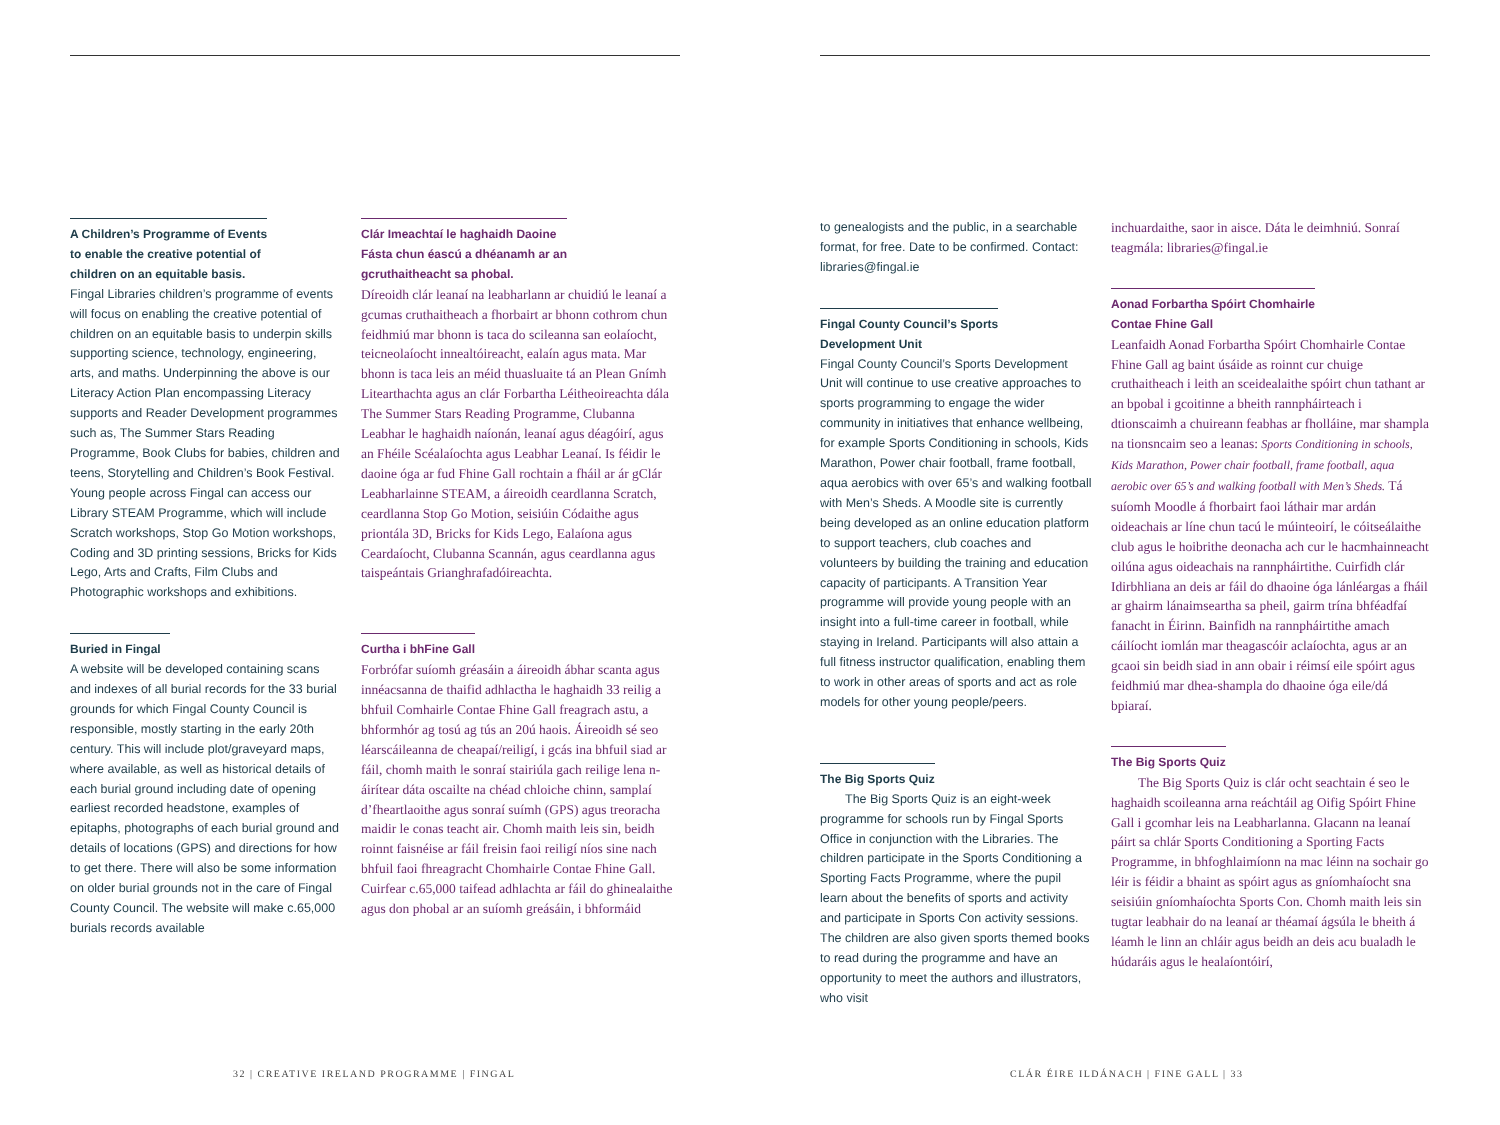A Children’s Programme of Events
to enable the creative potential of
children on an equitable basis.
Fingal Libraries children’s programme of events will focus on enabling the creative potential of children on an equitable basis to underpin skills supporting science, technology, engineering, arts, and maths. Underpinning the above is our Literacy Action Plan encompassing Literacy supports and Reader Development programmes such as, The Summer Stars Reading Programme, Book Clubs for babies, children and teens, Storytelling and Children’s Book Festival. Young people across Fingal can access our Library STEAM Programme, which will include Scratch workshops, Stop Go Motion workshops, Coding and 3D printing sessions, Bricks for Kids Lego, Arts and Crafts, Film Clubs and Photographic workshops and exhibitions.
Buried in Fingal
A website will be developed containing scans and indexes of all burial records for the 33 burial grounds for which Fingal County Council is responsible, mostly starting in the early 20th century. This will include plot/graveyard maps, where available, as well as historical details of each burial ground including date of opening earliest recorded headstone, examples of epitaphs, photographs of each burial ground and details of locations (GPS) and directions for how to get there. There will also be some information on older burial grounds not in the care of Fingal County Council. The website will make c.65,000 burials records available
Clár Imeachtaí le haghaidh Daoine
Fásta chun éascú a dhéanamh ar an
gcruthaitheacht sa phobal.
Díreoidh clár leanaí na leabharlann ar chuidiú le leanaí a gcumas cruthaitheach a fhorbairt ar bhonn cothrom chun feidhmiú mar bhonn is taca do scileanna san eolaíocht, teicneolaíocht innealtóireacht, ealaín agus mata. Mar bhonn is taca leis an méid thuasluaite tá an Plean Gnímh Litearthachta agus an clár Forbartha Léitheoireachta dála The Summer Stars Reading Programme, Clubanna Leabhar le haghaidh naíonán, leanaí agus déagóirí, agus an Fhéile Scéalaíochta agus Leabhar Leanaí. Is féidir le daoine óga ar fud Fhine Gall rochtain a fháil ar ár gClár Leabharlainne STEAM, a áireoidh ceardlanna Scratch, ceardlanna Stop Go Motion, seisiúin Códaithe agus priontála 3D, Bricks for Kids Lego, Ealaíona agus Ceardaíocht, Clubanna Scannán, agus ceardlanna agus taispeántais Grianghrafadóireachta.
Curtha i bhFine Gall
Forbrófar suíomh gréasáin a áireoidh ábhar scanta agus innéacsanna de thaifid adhlactha le haghaidh 33 reilig a bhfuil Comhairle Contae Fhine Gall freagrach astu, a bhformhór ag tosú ag tús an 20ú haois. Áireoidh sé seo léarscáileanna de cheapaí/reiligí, i gcás ina bhfuil siad ar fáil, chomh maith le sonraí stairiúla gach reilige lena n-áirítear dáta oscailte na chéad chloiche chinn, samplaí d’fheartlaoithe agus sonraí suímh (GPS) agus treoracha maidir le conas teacht air. Chomh maith leis sin, beidh roinnt faisnéise ar fáil freisin faoi reiligí níos sine nach bhfuil faoi fhreagracht Chomhairle Contae Fhine Gall. Cuirfear c.65,000 taifead adhlachta ar fáil do ghinealaithe agus don phobal ar an suíomh greásáin, i bhformáid
to genealogists and the public, in a searchable format, for free. Date to be confirmed. Contact: libraries@fingal.ie
Fingal County Council’s Sports
Development Unit
Fingal County Council’s Sports Development Unit will continue to use creative approaches to sports programming to engage the wider community in initiatives that enhance wellbeing, for example Sports Conditioning in schools, Kids Marathon, Power chair football, frame football, aqua aerobics with over 65’s and walking football with Men’s Sheds. A Moodle site is currently being developed as an online education platform to support teachers, club coaches and volunteers by building the training and education capacity of participants. A Transition Year programme will provide young people with an insight into a full-time career in football, while staying in Ireland. Participants will also attain a full fitness instructor qualification, enabling them to work in other areas of sports and act as role models for other young people/peers.
The Big Sports Quiz
  The Big Sports Quiz is an eight-week programme for schools run by Fingal Sports Office in conjunction with the Libraries. The children participate in the Sports Conditioning a Sporting Facts Programme, where the pupil learn about the benefits of sports and activity and participate in Sports Con activity sessions. The children are also given sports themed books to read during the programme and have an opportunity to meet the authors and illustrators, who visit
inchuardaithe, saor in aisce. Dáta le deimhniú. Sonraí teagmála: libraries@fingal.ie
Aonad Forbartha Spóirt Chomhairle
Contae Fhine Gall
Leanfaidh Aonad Forbartha Spóirt Chomhairle Contae Fhine Gall ag baint úsáide as roinnt cur chuige cruthaitheach i leith an sceidealaithe spóirt chun tathant ar an bpobal i gcoitinne a bheith rannpháirteach i dtionscaimh a chuireann feabhas ar fholláine, mar shampla na tionsncaim seo a leanas: Sports Conditioning in schools, Kids Marathon, Power chair football, frame football, aqua aerobic over 65’s and walking football with Men’s Sheds. Tá suíomh Moodle á fhorbairt faoi láthair mar ardán oideachais ar líne chun tacú le múinteoirí, le cóitseálaithe club agus le hoibrithe deonacha ach cur le hacmhainneacht oilúna agus oideachais na rannpháirtithe. Cuirfidh clár Idirbhliana an deis ar fáil do dhaoine óga lánléargas a fháil ar ghairm lánaimseartha sa pheil, gairm trína bhféadfaí fanacht in Éirinn. Bainfidh na rannpháirtithe amach cáilíocht iomlán mar theagascóir aclaíochta, agus ar an gcaoi sin beidh siad in ann obair i réimsí eile spóirt agus feidhmiú mar dhea-shampla do dhaoine óga eile/dá bpiaraí.
The Big Sports Quiz
  The Big Sports Quiz is clár ocht seachtain é seo le haghaidh scoileanna arna reáchtáil ag Oifig Spóirt Fhine Gall i gcomhar leis na Leabharlanna. Glacann na leanaí páirt sa chlár Sports Conditioning a Sporting Facts Programme, in bhfoghlaimíonn na mac léinn na sochair go léir is féidir a bhaint as spóirt agus as gníomhaíocht sna seisiúin gníomhaíochta Sports Con. Chomh maith leis sin tugtar leabhair do na leanaí ar théamaí ágsúla le bheith á léamh le linn an chláir agus beidh an deis acu bualadh le húdaráis agus le healaíontóirí,
32 | CREATIVE IRELAND PROGRAMME | FINGAL
CLÁR ÉIRE ILDÁNACH | FINE GALL | 33